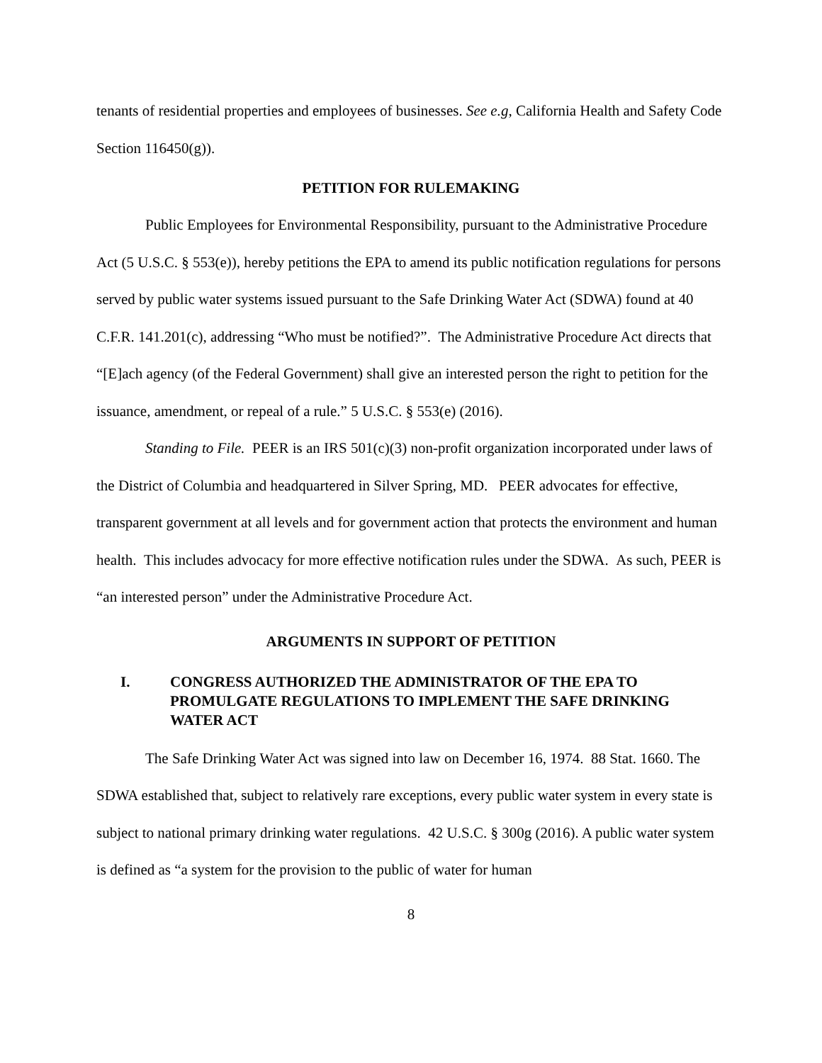tenants of residential properties and employees of businesses. See e.g, California Health and Safety Code Section 116450(g)).
PETITION FOR RULEMAKING
Public Employees for Environmental Responsibility, pursuant to the Administrative Procedure Act (5 U.S.C. § 553(e)), hereby petitions the EPA to amend its public notification regulations for persons served by public water systems issued pursuant to the Safe Drinking Water Act (SDWA) found at 40 C.F.R. 141.201(c), addressing “Who must be notified?”. The Administrative Procedure Act directs that “[E]ach agency (of the Federal Government) shall give an interested person the right to petition for the issuance, amendment, or repeal of a rule.” 5 U.S.C. § 553(e) (2016).
Standing to File. PEER is an IRS 501(c)(3) non-profit organization incorporated under laws of the District of Columbia and headquartered in Silver Spring, MD. PEER advocates for effective, transparent government at all levels and for government action that protects the environment and human health. This includes advocacy for more effective notification rules under the SDWA. As such, PEER is “an interested person” under the Administrative Procedure Act.
ARGUMENTS IN SUPPORT OF PETITION
I. CONGRESS AUTHORIZED THE ADMINISTRATOR OF THE EPA TO PROMULGATE REGULATIONS TO IMPLEMENT THE SAFE DRINKING WATER ACT
The Safe Drinking Water Act was signed into law on December 16, 1974. 88 Stat. 1660. The SDWA established that, subject to relatively rare exceptions, every public water system in every state is subject to national primary drinking water regulations. 42 U.S.C. § 300g (2016). A public water system is defined as “a system for the provision to the public of water for human
8